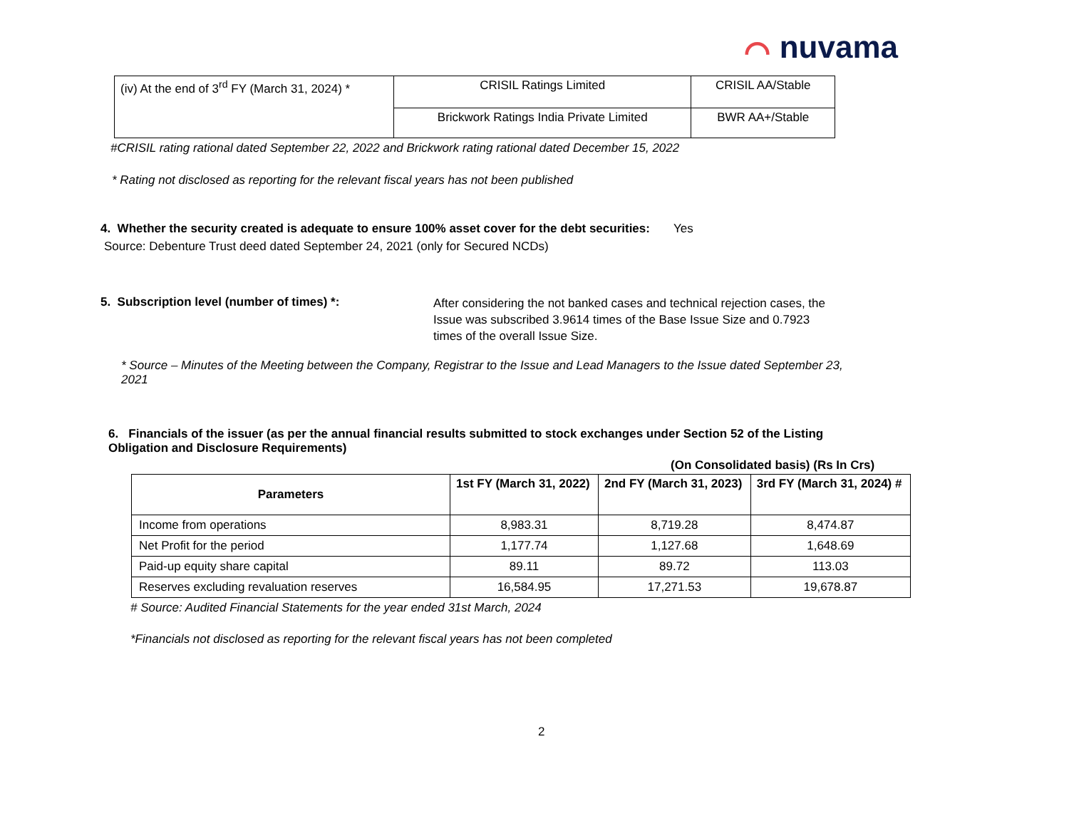⌒ nuvama
| (iv) At the end of 3<sup>rd</sup> FY (March 31, 2024) * | CRISIL Ratings Limited | CRISIL AA/Stable |
| | Brickwork Ratings India Private Limited | BWR AA+/Stable |
#CRISIL rating rational dated September 22, 2022 and Brickwork rating rational dated December 15, 2022
* Rating not disclosed as reporting for the relevant fiscal years has not been published
4. Whether the security created is adequate to ensure 100% asset cover for the debt securities: Yes
Source: Debenture Trust deed dated September 24, 2021 (only for Secured NCDs)
5. Subscription level (number of times) *:
After considering the not banked cases and technical rejection cases, the Issue was subscribed 3.9614 times of the Base Issue Size and 0.7923 times of the overall Issue Size.
* Source – Minutes of the Meeting between the Company, Registrar to the Issue and Lead Managers to the Issue dated September 23, 2021
6. Financials of the issuer (as per the annual financial results submitted to stock exchanges under Section 52 of the Listing Obligation and Disclosure Requirements)
(On Consolidated basis) (Rs In Crs)
| Parameters | 1st FY (March 31, 2022) | 2nd FY (March 31, 2023) | 3rd FY (March 31, 2024) # |
| --- | --- | --- | --- |
| Income from operations | 8,983.31 | 8,719.28 | 8,474.87 |
| Net Profit for the period | 1,177.74 | 1,127.68 | 1,648.69 |
| Paid-up equity share capital | 89.11 | 89.72 | 113.03 |
| Reserves excluding revaluation reserves | 16,584.95 | 17,271.53 | 19,678.87 |
# Source: Audited Financial Statements for the year ended 31st March, 2024
*Financials not disclosed as reporting for the relevant fiscal years has not been completed
2